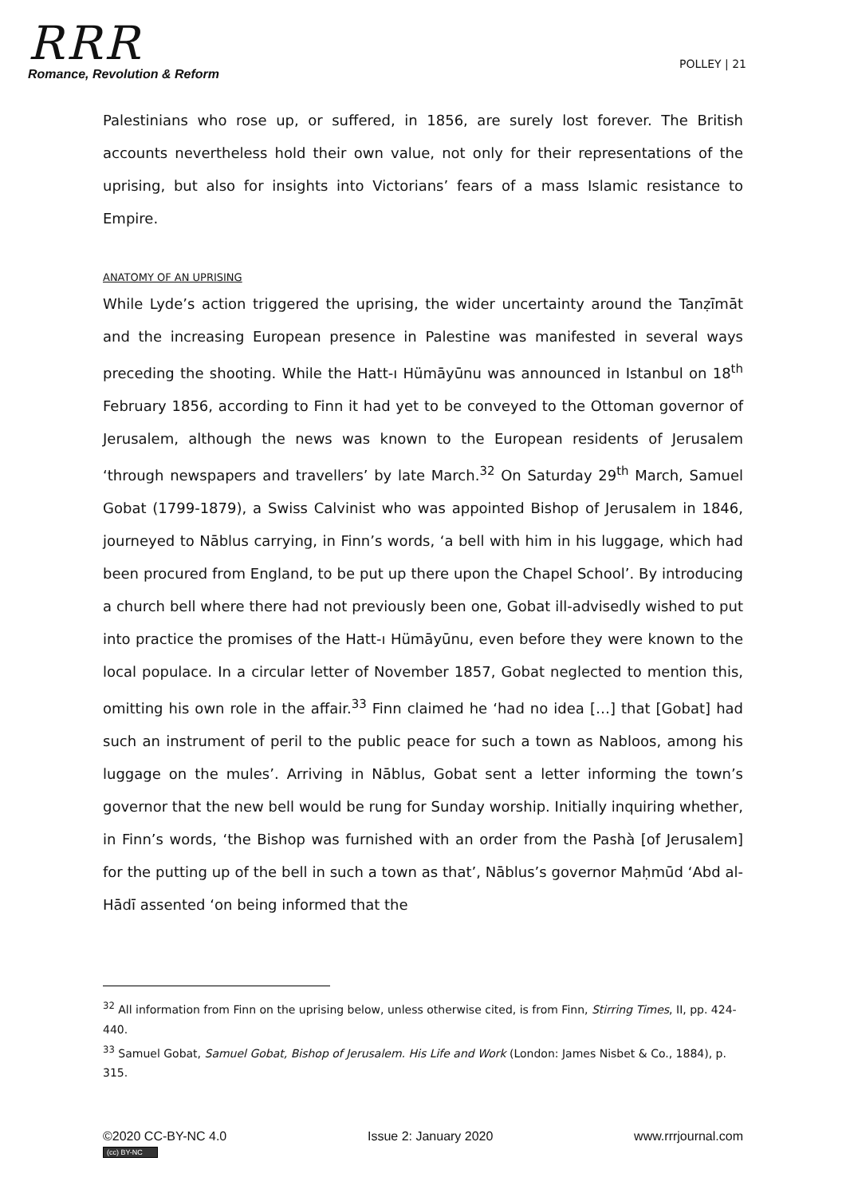RRR
Romance, Revolution & Reform
POLLEY | 21
Palestinians who rose up, or suffered, in 1856, are surely lost forever. The British accounts nevertheless hold their own value, not only for their representations of the uprising, but also for insights into Victorians’ fears of a mass Islamic resistance to Empire.
ANATOMY OF AN UPRISING
While Lyde’s action triggered the uprising, the wider uncertainty around the Tanẓīmāt and the increasing European presence in Palestine was manifested in several ways preceding the shooting. While the Hatt-ı Hümāyūnu was announced in Istanbul on 18<sup>th</sup> February 1856, according to Finn it had yet to be conveyed to the Ottoman governor of Jerusalem, although the news was known to the European residents of Jerusalem ‘through newspapers and travellers’ by late March.<sup>32</sup> On Saturday 29<sup>th</sup> March, Samuel Gobat (1799-1879), a Swiss Calvinist who was appointed Bishop of Jerusalem in 1846, journeyed to Nāblus carrying, in Finn’s words, ‘a bell with him in his luggage, which had been procured from England, to be put up there upon the Chapel School’. By introducing a church bell where there had not previously been one, Gobat ill-advisedly wished to put into practice the promises of the Hatt-ı Hümāyūnu, even before they were known to the local populace. In a circular letter of November 1857, Gobat neglected to mention this, omitting his own role in the affair.<sup>33</sup> Finn claimed he ‘had no idea […] that [Gobat] had such an instrument of peril to the public peace for such a town as Nabloos, among his luggage on the mules’. Arriving in Nāblus, Gobat sent a letter informing the town’s governor that the new bell would be rung for Sunday worship. Initially inquiring whether, in Finn’s words, ‘the Bishop was furnished with an order from the Pashà [of Jerusalem] for the putting up of the bell in such a town as that’, Nāblus’s governor Maḥmūd ‘Abd al-Hādī assented ‘on being informed that the
<sup>32</sup> All information from Finn on the uprising below, unless otherwise cited, is from Finn, Stirring Times, II, pp. 424-440.
<sup>33</sup> Samuel Gobat, Samuel Gobat, Bishop of Jerusalem. His Life and Work (London: James Nisbet & Co., 1884), p. 315.
©2020 CC-BY-NC 4.0
(cc) BY-NC
Issue 2: January 2020 www.rrrjournal.com